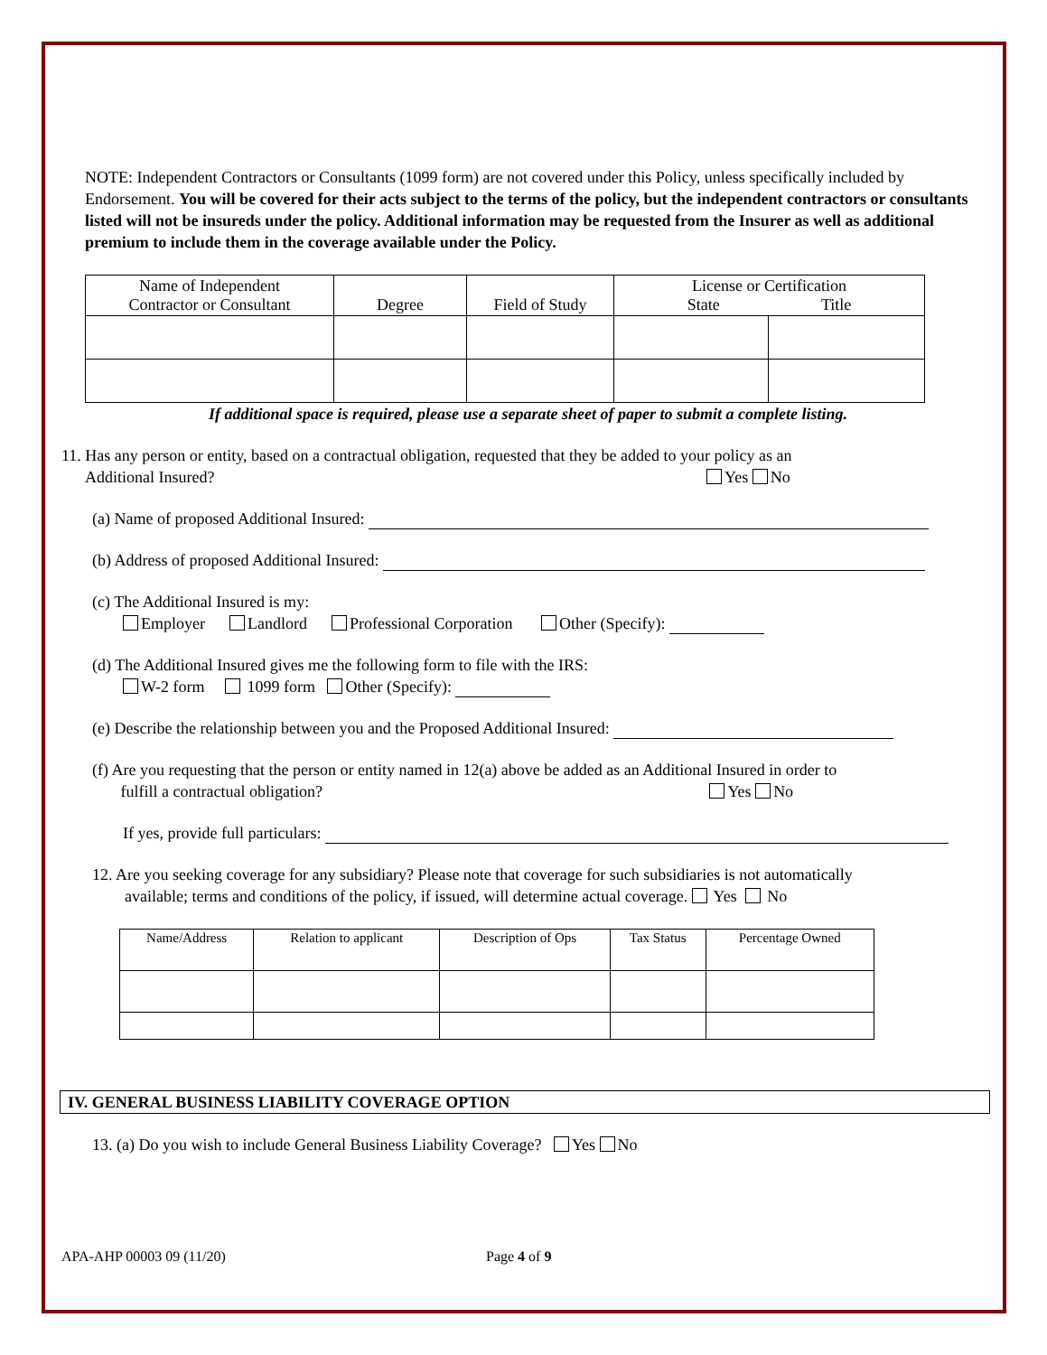NOTE: Independent Contractors or Consultants (1099 form) are not covered under this Policy, unless specifically included by Endorsement. You will be covered for their acts subject to the terms of the policy, but the independent contractors or consultants listed will not be insureds under the policy. Additional information may be requested from the Insurer as well as additional premium to include them in the coverage available under the Policy.
| Name of Independent Contractor or Consultant | Degree | Field of Study | License or Certification State Title | |
| --- | --- | --- | --- | --- |
If additional space is required, please use a separate sheet of paper to submit a complete listing.
11. Has any person or entity, based on a contractual obligation, requested that they be added to your policy as an
Additional Insured? Yes No
(a) Name of proposed Additional Insured:
(b) Address of proposed Additional Insured:
(c) The Additional Insured is my:
Employer Landlord Professional Corporation Other (Specify):
(d) The Additional Insured gives me the following form to file with the IRS:
W-2 form 1099 form Other (Specify):
(e) Describe the relationship between you and the Proposed Additional Insured:
(f) Are you requesting that the person or entity named in 12(a) above be added as an Additional Insured in order to
fulfill a contractual obligation? Yes No
If yes, provide full particulars:
12. Are you seeking coverage for any subsidiary? Please note that coverage for such subsidiaries is not automatically
available; terms and conditions of the policy, if issued, will determine actual coverage. Yes No
| Name/Address | Relation to applicant | Description of Ops | Tax Status | Percentage Owned |
| --- | --- | --- | --- | --- |
IV. GENERAL BUSINESS LIABILITY COVERAGE OPTION
13. (a) Do you wish to include General Business Liability Coverage? Yes No
APA-AHP 00003 09 (11/20) Page 4 of 9